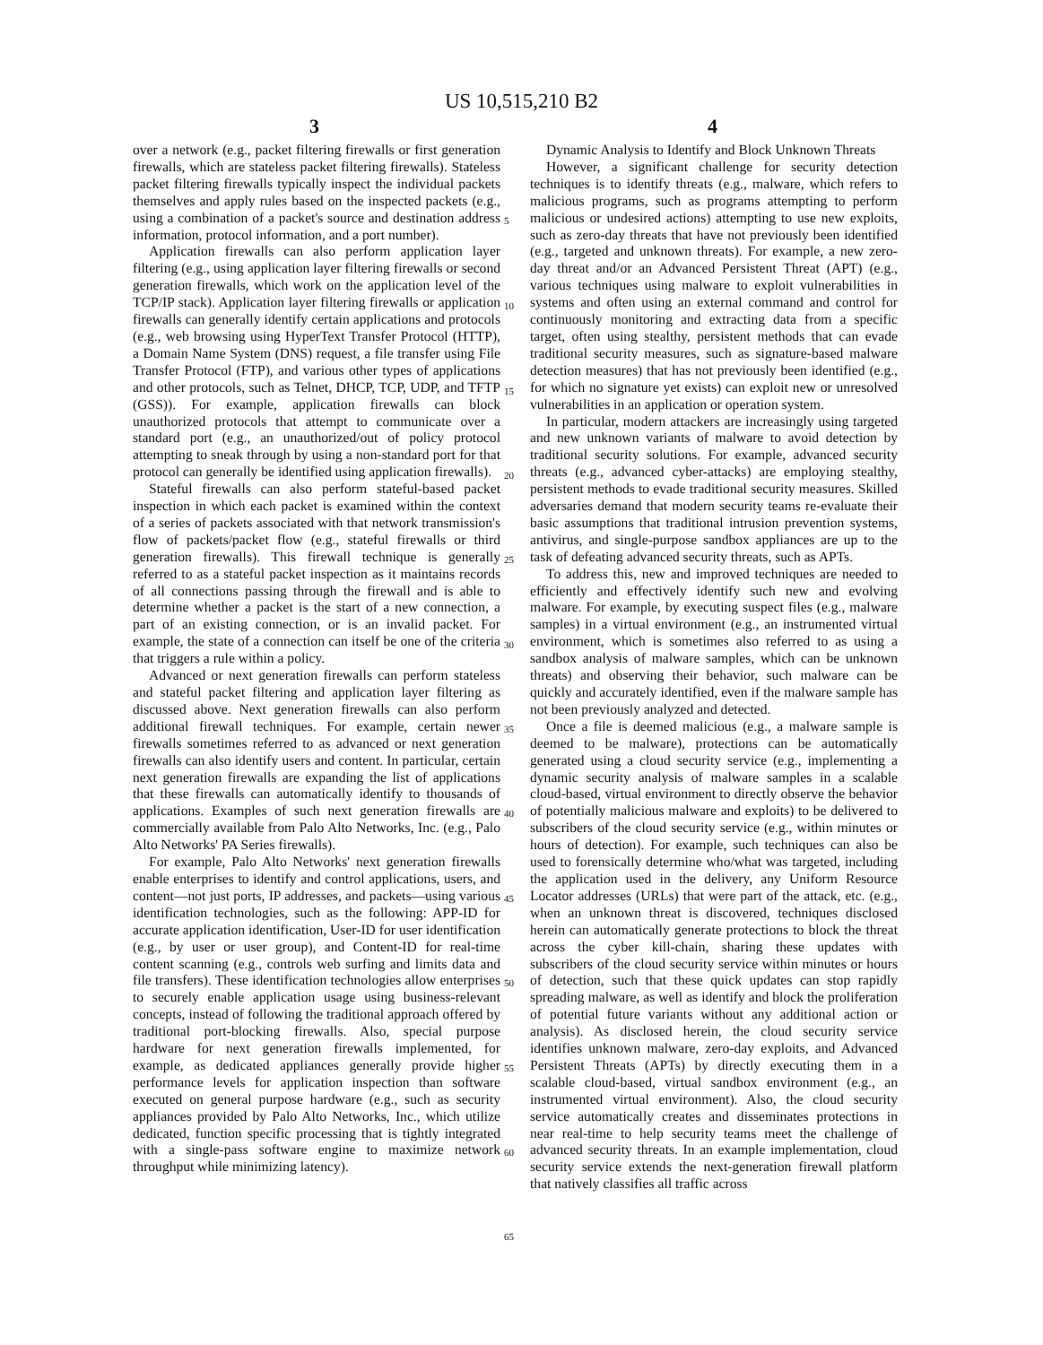US 10,515,210 B2
3 4
over a network (e.g., packet filtering firewalls or first generation firewalls, which are stateless packet filtering firewalls). Stateless packet filtering firewalls typically inspect the individual packets themselves and apply rules based on the inspected packets (e.g., using a combination of a packet's source and destination address information, protocol information, and a port number).
Application firewalls can also perform application layer filtering (e.g., using application layer filtering firewalls or second generation firewalls, which work on the application level of the TCP/IP stack). Application layer filtering firewalls or application firewalls can generally identify certain applications and protocols (e.g., web browsing using HyperText Transfer Protocol (HTTP), a Domain Name System (DNS) request, a file transfer using File Transfer Protocol (FTP), and various other types of applications and other protocols, such as Telnet, DHCP, TCP, UDP, and TFTP (GSS)). For example, application firewalls can block unauthorized protocols that attempt to communicate over a standard port (e.g., an unauthorized/out of policy protocol attempting to sneak through by using a non-standard port for that protocol can generally be identified using application firewalls).
Stateful firewalls can also perform stateful-based packet inspection in which each packet is examined within the context of a series of packets associated with that network transmission's flow of packets/packet flow (e.g., stateful firewalls or third generation firewalls). This firewall technique is generally referred to as a stateful packet inspection as it maintains records of all connections passing through the firewall and is able to determine whether a packet is the start of a new connection, a part of an existing connection, or is an invalid packet. For example, the state of a connection can itself be one of the criteria that triggers a rule within a policy.
Advanced or next generation firewalls can perform stateless and stateful packet filtering and application layer filtering as discussed above. Next generation firewalls can also perform additional firewall techniques. For example, certain newer firewalls sometimes referred to as advanced or next generation firewalls can also identify users and content. In particular, certain next generation firewalls are expanding the list of applications that these firewalls can automatically identify to thousands of applications. Examples of such next generation firewalls are commercially available from Palo Alto Networks, Inc. (e.g., Palo Alto Networks' PA Series firewalls).
For example, Palo Alto Networks' next generation firewalls enable enterprises to identify and control applications, users, and content—not just ports, IP addresses, and packets—using various identification technologies, such as the following: APP-ID for accurate application identification, User-ID for user identification (e.g., by user or user group), and Content-ID for real-time content scanning (e.g., controls web surfing and limits data and file transfers). These identification technologies allow enterprises to securely enable application usage using business-relevant concepts, instead of following the traditional approach offered by traditional port-blocking firewalls. Also, special purpose hardware for next generation firewalls implemented, for example, as dedicated appliances generally provide higher performance levels for application inspection than software executed on general purpose hardware (e.g., such as security appliances provided by Palo Alto Networks, Inc., which utilize dedicated, function specific processing that is tightly integrated with a single-pass software engine to maximize network throughput while minimizing latency).
5
10
15
20
25
30
35
40
45
50
55
60
65
Dynamic Analysis to Identify and Block Unknown Threats
However, a significant challenge for security detection techniques is to identify threats (e.g., malware, which refers to malicious programs, such as programs attempting to perform malicious or undesired actions) attempting to use new exploits, such as zero-day threats that have not previously been identified (e.g., targeted and unknown threats). For example, a new zero-day threat and/or an Advanced Persistent Threat (APT) (e.g., various techniques using malware to exploit vulnerabilities in systems and often using an external command and control for continuously monitoring and extracting data from a specific target, often using stealthy, persistent methods that can evade traditional security measures, such as signature-based malware detection measures) that has not previously been identified (e.g., for which no signature yet exists) can exploit new or unresolved vulnerabilities in an application or operation system.
In particular, modern attackers are increasingly using targeted and new unknown variants of malware to avoid detection by traditional security solutions. For example, advanced security threats (e.g., advanced cyber-attacks) are employing stealthy, persistent methods to evade traditional security measures. Skilled adversaries demand that modern security teams re-evaluate their basic assumptions that traditional intrusion prevention systems, antivirus, and single-purpose sandbox appliances are up to the task of defeating advanced security threats, such as APTs.
To address this, new and improved techniques are needed to efficiently and effectively identify such new and evolving malware. For example, by executing suspect files (e.g., malware samples) in a virtual environment (e.g., an instrumented virtual environment, which is sometimes also referred to as using a sandbox analysis of malware samples, which can be unknown threats) and observing their behavior, such malware can be quickly and accurately identified, even if the malware sample has not been previously analyzed and detected.
Once a file is deemed malicious (e.g., a malware sample is deemed to be malware), protections can be automatically generated using a cloud security service (e.g., implementing a dynamic security analysis of malware samples in a scalable cloud-based, virtual environment to directly observe the behavior of potentially malicious malware and exploits) to be delivered to subscribers of the cloud security service (e.g., within minutes or hours of detection). For example, such techniques can also be used to forensically determine who/what was targeted, including the application used in the delivery, any Uniform Resource Locator addresses (URLs) that were part of the attack, etc. (e.g., when an unknown threat is discovered, techniques disclosed herein can automatically generate protections to block the threat across the cyber kill-chain, sharing these updates with subscribers of the cloud security service within minutes or hours of detection, such that these quick updates can stop rapidly spreading malware, as well as identify and block the proliferation of potential future variants without any additional action or analysis). As disclosed herein, the cloud security service identifies unknown malware, zero-day exploits, and Advanced Persistent Threats (APTs) by directly executing them in a scalable cloud-based, virtual sandbox environment (e.g., an instrumented virtual environment). Also, the cloud security service automatically creates and disseminates protections in near real-time to help security teams meet the challenge of advanced security threats. In an example implementation, cloud security service extends the next-generation firewall platform that natively classifies all traffic across